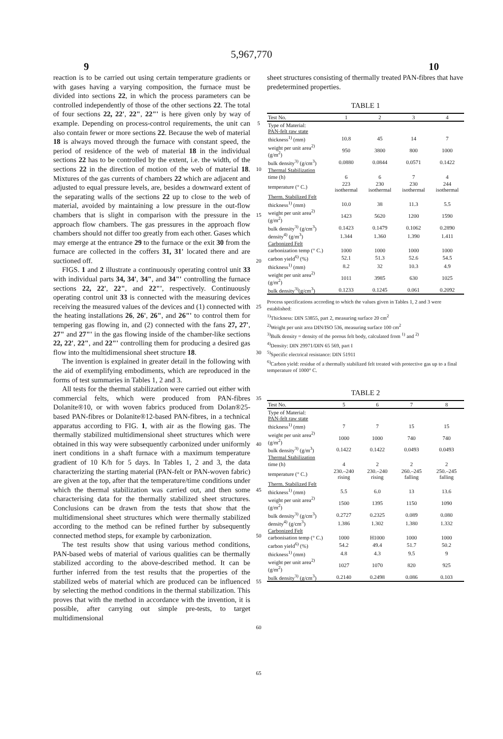5,967,770
9 10
reaction is to be carried out using certain temperature gradients or with gases having a varying composition, the furnace must be divided into sections 22, in which the process parameters can be controlled independently of those of the other sections 22. The total of four sections 22, 22', 22", 22"' is here given only by way of example. Depending on process-control requirements, the unit can also contain fewer or more sections 22. Because the web of material 18 is always moved through the furnace with constant speed, the period of residence of the web of material 18 in the individual sections 22 has to be controlled by the extent, i.e. the width, of the sections 22 in the direction of motion of the web of material 18. Mixtures of the gas currents of chambers 22 which are adjacent and adjusted to equal pressure levels, are, besides a downward extent of the separating walls of the sections 22 up to close to the web of material, avoided by maintaining a low pressure in the out-flow chambers that is slight in comparison with the pressure in the approach flow chambers. The gas pressures in the approach flow chambers should not differ too greatly from each other. Gases which may emerge at the entrance 29 to the furnace or the exit 30 from the furnace are collected in the coffers 31, 31' located there and are suctioned off.
FIGS. 1 and 2 illustrate a continuously operating control unit 33 with individual parts 34, 34', 34", and 34"' controlling the furnace sections 22, 22', 22", and 22"', respectively. Continuously operating control unit 33 is connected with the measuring devices receiving the measured values of the devices and (1) connected with the heating installations 26, 26', 26", and 26"' to control them for tempering gas flowing in, and (2) connected with the fans 27, 27', 27" and 27"' in the gas flowing inside of the chamber-like sections 22, 22', 22", and 22"' controlling them for producing a desired gas flow into the multidimensional sheet structure 18.
The invention is explained in greater detail in the following with the aid of exemplifying embodiments, which are reproduced in the forms of test summaries in Tables 1, 2 and 3.
All tests for the thermal stabilization were carried out either with commercial felts, which were produced from PAN-fibres Dolanite®10, or with woven fabrics produced from Dolan®25-based PAN-fibres or Dolanite®12-based PAN-fibres, in a technical apparatus according to FIG. 1, with air as the flowing gas. The thermally stabilized multidimensional sheet structures which were obtained in this way were subsequently carbonized under uniformly inert conditions in a shaft furnace with a maximum temperature gradient of 10 K/h for 5 days. In Tables 1, 2 and 3, the data characterizing the starting material (PAN-felt or PAN-woven fabric) are given at the top, after that the temperature/time conditions under which the thermal stabilization was carried out, and then some characterising data for the thermally stabilized sheet structures. Conclusions can be drawn from the tests that show that the multidimensional sheet structures which were thermally stabilized according to the method can be refined further by subsequently connected method steps, for example by carbonization.
The test results show that using various method conditions, PAN-based webs of material of various qualities can be thermally stabilized according to the above-described method. It can be further inferred from the test results that the properties of the stabilized webs of material which are produced can be influenced by selecting the method conditions in the thermal stabilization. This proves that with the method in accordance with the invention, it is possible, after carrying out simple pre-tests, to target multidimensional
5
10
15
20
25
30
35
40
45
50
55
60
65
sheet structures consisting of thermally treated PAN-fibres that have predetermined properties.
TABLE 1
| Test No. | 1 | 2 | 3 | 4 |
| --- | --- | --- | --- | --- |
| Type of Material: PAN-felt raw state | | | | |
| thickness<sup>1)</sup> (mm) | 10.8 | 45 | 14 | 7 |
| weight per unit area<sup>2)</sup> (g/m<sup>2</sup>) | 950 | 3800 | 800 | 1000 |
| bulk density<sup>3)</sup> (g/cm<sup>3</sup>) | 0.0880 | 0.0844 | 0.0571 | 0.1422 |
| Thermal Stabilization | | | | |
| time (h) | 6 | 6 | 7 | 4 |
| temperature (° C.) | 223 isothermal | 230 isothermal | 230 isothermal | 244 isothermal |
| Therm. Stabilized Felt | | | | |
| thickness<sup>1)</sup> (mm) | 10.0 | 38 | 11.3 | 5.5 |
| weight per unit area<sup>2)</sup> (g/m<sup>2</sup>) | 1423 | 5620 | 1200 | 1590 |
| bulk density<sup>3)</sup> (g/cm<sup>3</sup>) | 0.1423 | 0.1479 | 0.1062 | 0.2890 |
| density<sup>4)</sup> (g/m<sup>3</sup>) | 1.344 | 1.360 | 1.390 | 1.411 |
| Carbonized Felt | | | | |
| carbonization temp (° C.) | 1000 | 1000 | 1000 | 1000 |
| carbon yield<sup>6)</sup> (%) | 52.1 | 51.3 | 52.6 | 54.5 |
| thickness<sup>1)</sup> (mm) | 8.2 | 32 | 10.3 | 4.9 |
| weight per unit area<sup>2)</sup> (g/m<sup>2</sup>) | 1011 | 3985 | 630 | 1025 |
| bulk density<sup>3)</sup>(g/cm<sup>3</sup>) | 0.1233 | 0.1245 | 0.061 | 0.2092 |
Process specifications according to which the values given in Tables 1, 2 and 3 were established:
<sup>1)</sup> Thickness: DIN 53855, part 2, measuring surface 20 cm<sup>2</sup>
<sup>2)</sup> Weight per unit area DIN/ISO 536, measuring surface 100 cm<sup>2</sup>
<sup>3)</sup> Bulk density = density of the porous felt body, calculated from <sup>1)</sup> and <sup>2)</sup>
<sup>4)</sup> Density: DIN 29971/DIN 65 569, part I
<sup>5)</sup> Specific electrical resistance: DIN 51911
<sup>6)</sup> Carbon yield: residue of a thermally stabilized felt treated with protective gas up to a final temperature of 1000° C.
TABLE 2
| Test No. | 5 | 6 | 7 | 8 |
| --- | --- | --- | --- | --- |
| Type of Material: PAN-felt raw state | | | | |
| thickness<sup>1)</sup> (mm) | 7 | 7 | 15 | 15 |
| weight per unit area<sup>2)</sup> (g/m<sup>2</sup>) | 1000 | 1000 | 740 | 740 |
| bulk density<sup>3)</sup> (g/m<sup>3</sup>) | 0.1422 | 0.1422 | 0.0493 | 0.0493 |
| Thermal Stabilization | | | | |
| time (h) | 4 | 2 | 2 | 2 |
| temperature (° C.) | 230.–240 rising | 230.–240 rising | 260.–245 falling | 250.–245 falling |
| Therm. Stabilized Felt | | | | |
| thickness<sup>1)</sup> (mm) | 5.5 | 6.0 | 13 | 13.6 |
| weight per unit area<sup>2)</sup> (g/m<sup>2</sup>) | 1500 | 1395 | 1150 | 1090 |
| bulk density<sup>3)</sup> (g/cm<sup>3</sup>) | 0.2727 | 0.2325 | 0.089 | 0.080 |
| density<sup>4)</sup> (g/cm<sup>3</sup>) | 1.386 | 1.302 | 1.380 | 1.332 |
| Carbonized Felt | | | | |
| carbonisation temp (° C.) | 1000 | H1000 | 1000 | 1000 |
| carbon yield<sup>6)</sup> (%) | 54.2 | 49.4 | 51.7 | 50.2 |
| thickness<sup>1)</sup> (mm) | 4.8 | 4.3 | 9.5 | 9 |
| weight per unit area<sup>2)</sup> (g/m<sup>2</sup>) | 1027 | 1070 | 820 | 925 |
| bulk density<sup>3)</sup> (g/cm<sup>3</sup>) | 0.2140 | 0.2498 | 0.086 | 0.103 |